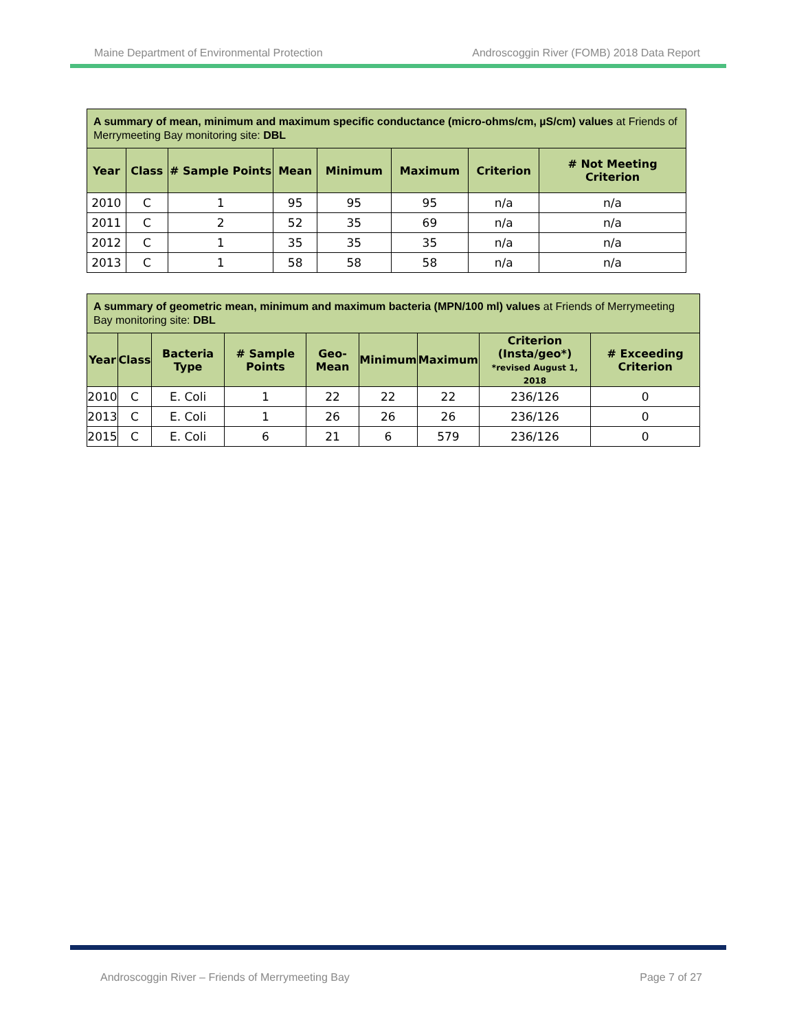Maine Department of Environmental Protection Androscoggin River (FOMB) 2018 Data Report
| A summary of mean, minimum and maximum specific conductance (micro-ohms/cm, µS/cm) values at Friends of Merrymeeting Bay monitoring site: DBL | | | | | | | |
| --- | --- | --- | --- | --- | --- | --- | --- |
| Year | Class | # Sample Points | Mean | Minimum | Maximum | Criterion | # Not Meeting Criterion |
| 2010 | C | 1 | 95 | 95 | 95 | n/a | n/a |
| 2011 | C | 2 | 52 | 35 | 69 | n/a | n/a |
| 2012 | C | 1 | 35 | 35 | 35 | n/a | n/a |
| 2013 | C | 1 | 58 | 58 | 58 | n/a | n/a |
| A summary of geometric mean, minimum and maximum bacteria (MPN/100 ml) values at Friends of Merrymeeting Bay monitoring site: DBL | | | | | | | | |
| --- | --- | --- | --- | --- | --- | --- | --- | --- |
| Year | Class | Bacteria Type | # Sample Points | Geo-Mean | Minimum | Maximum | Criterion (Insta/geo*) *revised August 1, 2018 | # Exceeding Criterion |
| 2010 | C | E. Coli | 1 | 22 | 22 | 22 | 236/126 | 0 |
| 2013 | C | E. Coli | 1 | 26 | 26 | 26 | 236/126 | 0 |
| 2015 | C | E. Coli | 6 | 21 | 6 | 579 | 236/126 | 0 |
Androscoggin River – Friends of Merrymeeting Bay Page 7 of 27